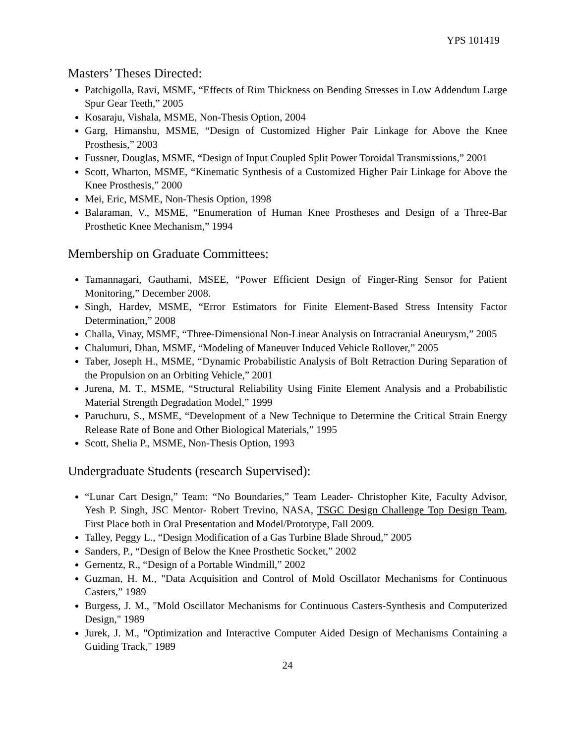YPS 101419
Masters’ Theses Directed:
Patchigolla, Ravi, MSME, “Effects of Rim Thickness on Bending Stresses in Low Addendum Large Spur Gear Teeth,” 2005
Kosaraju, Vishala, MSME, Non-Thesis Option, 2004
Garg, Himanshu, MSME, “Design of Customized Higher Pair Linkage for Above the Knee Prosthesis,” 2003
Fussner, Douglas, MSME, “Design of Input Coupled Split Power Toroidal Transmissions,” 2001
Scott, Wharton, MSME, “Kinematic Synthesis of a Customized Higher Pair Linkage for Above the Knee Prosthesis,” 2000
Mei, Eric, MSME, Non-Thesis Option, 1998
Balaraman, V., MSME, “Enumeration of Human Knee Prostheses and Design of a Three-Bar Prosthetic Knee Mechanism,” 1994
Membership on Graduate Committees:
Tamannagari, Gauthami, MSEE, “Power Efficient Design of Finger-Ring Sensor for Patient Monitoring,” December 2008.
Singh, Hardev, MSME, “Error Estimators for Finite Element-Based Stress Intensity Factor Determination,” 2008
Challa, Vinay, MSME, “Three-Dimensional Non-Linear Analysis on Intracranial Aneurysm,” 2005
Chalumuri, Dhan, MSME, “Modeling of Maneuver Induced Vehicle Rollover,” 2005
Taber, Joseph H., MSME, “Dynamic Probabilistic Analysis of Bolt Retraction During Separation of the Propulsion on an Orbiting Vehicle,” 2001
Jurena, M. T., MSME, “Structural Reliability Using Finite Element Analysis and a Probabilistic Material Strength Degradation Model,” 1999
Paruchuru, S., MSME, “Development of a New Technique to Determine the Critical Strain Energy Release Rate of Bone and Other Biological Materials,” 1995
Scott, Shelia P., MSME, Non-Thesis Option, 1993
Undergraduate Students (research Supervised):
“Lunar Cart Design,” Team: “No Boundaries,” Team Leader- Christopher Kite, Faculty Advisor, Yesh P. Singh, JSC Mentor- Robert Trevino, NASA, TSGC Design Challenge Top Design Team, First Place both in Oral Presentation and Model/Prototype, Fall 2009.
Talley, Peggy L., “Design Modification of a Gas Turbine Blade Shroud,” 2005
Sanders, P., “Design of Below the Knee Prosthetic Socket,” 2002
Gernentz, R., “Design of a Portable Windmill,” 2002
Guzman, H. M., "Data Acquisition and Control of Mold Oscillator Mechanisms for Continuous Casters,” 1989
Burgess, J. M., "Mold Oscillator Mechanisms for Continuous Casters-Synthesis and Computerized Design," 1989
Jurek, J. M., "Optimization and Interactive Computer Aided Design of Mechanisms Containing a Guiding Track," 1989
24